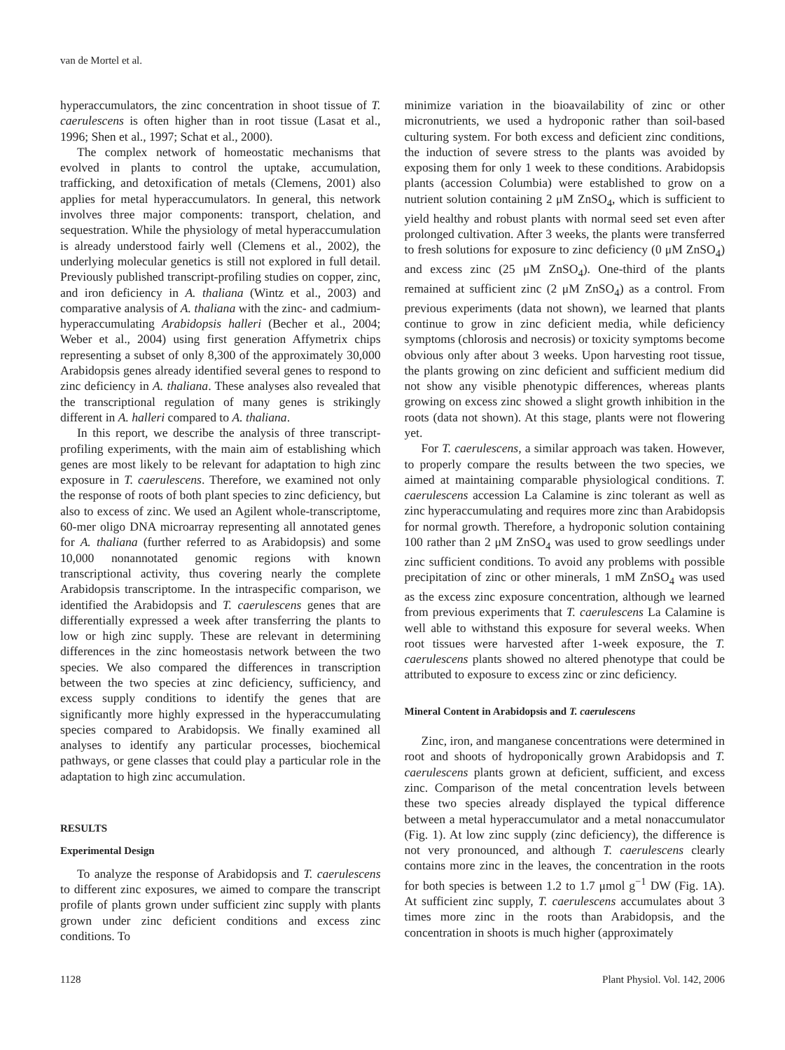van de Mortel et al.
hyperaccumulators, the zinc concentration in shoot tissue of T. caerulescens is often higher than in root tissue (Lasat et al., 1996; Shen et al., 1997; Schat et al., 2000).
The complex network of homeostatic mechanisms that evolved in plants to control the uptake, accumulation, trafficking, and detoxification of metals (Clemens, 2001) also applies for metal hyperaccumulators. In general, this network involves three major components: transport, chelation, and sequestration. While the physiology of metal hyperaccumulation is already understood fairly well (Clemens et al., 2002), the underlying molecular genetics is still not explored in full detail. Previously published transcript-profiling studies on copper, zinc, and iron deficiency in A. thaliana (Wintz et al., 2003) and comparative analysis of A. thaliana with the zinc- and cadmium-hyperaccumulating Arabidopsis halleri (Becher et al., 2004; Weber et al., 2004) using first generation Affymetrix chips representing a subset of only 8,300 of the approximately 30,000 Arabidopsis genes already identified several genes to respond to zinc deficiency in A. thaliana. These analyses also revealed that the transcriptional regulation of many genes is strikingly different in A. halleri compared to A. thaliana.
In this report, we describe the analysis of three transcript-profiling experiments, with the main aim of establishing which genes are most likely to be relevant for adaptation to high zinc exposure in T. caerulescens. Therefore, we examined not only the response of roots of both plant species to zinc deficiency, but also to excess of zinc. We used an Agilent whole-transcriptome, 60-mer oligo DNA microarray representing all annotated genes for A. thaliana (further referred to as Arabidopsis) and some 10,000 nonannotated genomic regions with known transcriptional activity, thus covering nearly the complete Arabidopsis transcriptome. In the intraspecific comparison, we identified the Arabidopsis and T. caerulescens genes that are differentially expressed a week after transferring the plants to low or high zinc supply. These are relevant in determining differences in the zinc homeostasis network between the two species. We also compared the differences in transcription between the two species at zinc deficiency, sufficiency, and excess supply conditions to identify the genes that are significantly more highly expressed in the hyperaccumulating species compared to Arabidopsis. We finally examined all analyses to identify any particular processes, biochemical pathways, or gene classes that could play a particular role in the adaptation to high zinc accumulation.
RESULTS
Experimental Design
To analyze the response of Arabidopsis and T. caerulescens to different zinc exposures, we aimed to compare the transcript profile of plants grown under sufficient zinc supply with plants grown under zinc deficient conditions and excess zinc conditions. To
minimize variation in the bioavailability of zinc or other micronutrients, we used a hydroponic rather than soil-based culturing system. For both excess and deficient zinc conditions, the induction of severe stress to the plants was avoided by exposing them for only 1 week to these conditions. Arabidopsis plants (accession Columbia) were established to grow on a nutrient solution containing 2 μM ZnSO<sub>4</sub>, which is sufficient to yield healthy and robust plants with normal seed set even after prolonged cultivation. After 3 weeks, the plants were transferred to fresh solutions for exposure to zinc deficiency (0 μM ZnSO<sub>4</sub>) and excess zinc (25 μM ZnSO<sub>4</sub>). One-third of the plants remained at sufficient zinc (2 μM ZnSO<sub>4</sub>) as a control. From previous experiments (data not shown), we learned that plants continue to grow in zinc deficient media, while deficiency symptoms (chlorosis and necrosis) or toxicity symptoms become obvious only after about 3 weeks. Upon harvesting root tissue, the plants growing on zinc deficient and sufficient medium did not show any visible phenotypic differences, whereas plants growing on excess zinc showed a slight growth inhibition in the roots (data not shown). At this stage, plants were not flowering yet.
For T. caerulescens, a similar approach was taken. However, to properly compare the results between the two species, we aimed at maintaining comparable physiological conditions. T. caerulescens accession La Calamine is zinc tolerant as well as zinc hyperaccumulating and requires more zinc than Arabidopsis for normal growth. Therefore, a hydroponic solution containing 100 rather than 2 μM ZnSO<sub>4</sub> was used to grow seedlings under zinc sufficient conditions. To avoid any problems with possible precipitation of zinc or other minerals, 1 mM ZnSO<sub>4</sub> was used as the excess zinc exposure concentration, although we learned from previous experiments that T. caerulescens La Calamine is well able to withstand this exposure for several weeks. When root tissues were harvested after 1-week exposure, the T. caerulescens plants showed no altered phenotype that could be attributed to exposure to excess zinc or zinc deficiency.
Mineral Content in Arabidopsis and T. caerulescens
Zinc, iron, and manganese concentrations were determined in root and shoots of hydroponically grown Arabidopsis and T. caerulescens plants grown at deficient, sufficient, and excess zinc. Comparison of the metal concentration levels between these two species already displayed the typical difference between a metal hyperaccumulator and a metal nonaccumulator (Fig. 1). At low zinc supply (zinc deficiency), the difference is not very pronounced, and although T. caerulescens clearly contains more zinc in the leaves, the concentration in the roots for both species is between 1.2 to 1.7 μmol g<sup>−1</sup> DW (Fig. 1A). At sufficient zinc supply, T. caerulescens accumulates about 3 times more zinc in the roots than Arabidopsis, and the concentration in shoots is much higher (approximately
1128 Plant Physiol. Vol. 142, 2006